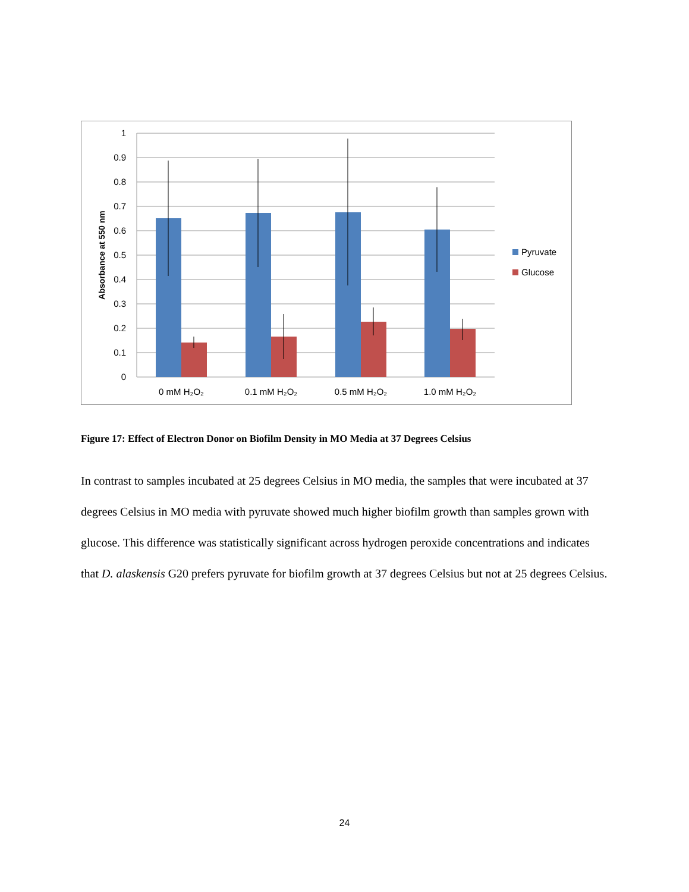1
0.9
0.8
0.7
0.6
0.5
0.4
0.3
0.2
0.1
0
Absorbance at 550 nm
0 mM H₂O₂
0.1 mM H₂O₂
0.5 mM H₂O₂
1.0 mM H₂O₂
Pyruvate
Glucose
Figure 17: Effect of Electron Donor on Biofilm Density in MO Media at 37 Degrees Celsius
In contrast to samples incubated at 25 degrees Celsius in MO media, the samples that were incubated at 37 degrees Celsius in MO media with pyruvate showed much higher biofilm growth than samples grown with glucose. This difference was statistically significant across hydrogen peroxide concentrations and indicates that D. alaskensis G20 prefers pyruvate for biofilm growth at 37 degrees Celsius but not at 25 degrees Celsius.
24